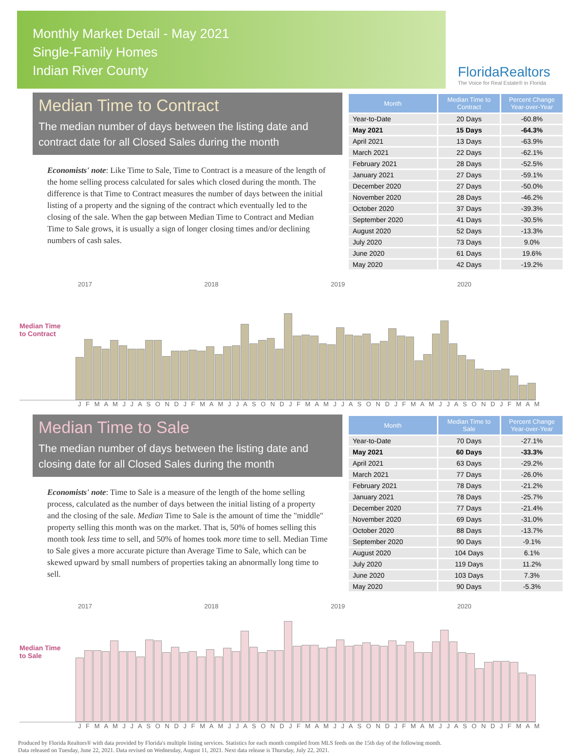Monthly Market Detail - May 2021
Single-Family Homes
Indian River County
FloridaRealtors
The Voice for Real Estate® in Florida
Median Time to Contract
The median number of days between the listing date and contract date for all Closed Sales during the month
Economists' note: Like Time to Sale, Time to Contract is a measure of the length of the home selling process calculated for sales which closed during the month. The difference is that Time to Contract measures the number of days between the initial listing of a property and the signing of the contract which eventually led to the closing of the sale. When the gap between Median Time to Contract and Median Time to Sale grows, it is usually a sign of longer closing times and/or declining numbers of cash sales.
| Month | Median Time to Contract | Percent Change Year-over-Year |
| --- | --- | --- |
| Year-to-Date | 20 Days | -60.8% |
| May 2021 | 15 Days | -64.3% |
| April 2021 | 13 Days | -63.9% |
| March 2021 | 22 Days | -62.1% |
| February 2021 | 28 Days | -52.5% |
| January 2021 | 27 Days | -59.1% |
| December 2020 | 27 Days | -50.0% |
| November 2020 | 28 Days | -46.2% |
| October 2020 | 37 Days | -39.3% |
| September 2020 | 41 Days | -30.5% |
| August 2020 | 52 Days | -13.3% |
| July 2020 | 73 Days | 9.0% |
| June 2020 | 61 Days | 19.6% |
| May 2020 | 42 Days | -19.2% |
2017 2018 2019 2020
Median Time to Contract
J F M A M J J A S O N D J F M A M J J A S O N D J F M A M J J A S O N D J F M A M J J A S O N D J F M A M
Median Time to Sale
The median number of days between the listing date and closing date for all Closed Sales during the month
Economists' note: Time to Sale is a measure of the length of the home selling process, calculated as the number of days between the initial listing of a property and the closing of the sale. Median Time to Sale is the amount of time the "middle" property selling this month was on the market. That is, 50% of homes selling this month took less time to sell, and 50% of homes took more time to sell. Median Time to Sale gives a more accurate picture than Average Time to Sale, which can be skewed upward by small numbers of properties taking an abnormally long time to sell.
| Month | Median Time to Sale | Percent Change Year-over-Year |
| --- | --- | --- |
| Year-to-Date | 70 Days | -27.1% |
| May 2021 | 60 Days | -33.3% |
| April 2021 | 63 Days | -29.2% |
| March 2021 | 77 Days | -26.0% |
| February 2021 | 78 Days | -21.2% |
| January 2021 | 78 Days | -25.7% |
| December 2020 | 77 Days | -21.4% |
| November 2020 | 69 Days | -31.0% |
| October 2020 | 88 Days | -13.7% |
| September 2020 | 90 Days | -9.1% |
| August 2020 | 104 Days | 6.1% |
| July 2020 | 119 Days | 11.2% |
| June 2020 | 103 Days | 7.3% |
| May 2020 | 90 Days | -5.3% |
2017 2018 2019 2020
Median Time to Sale
J F M A M J J A S O N D J F M A M J J A S O N D J F M A M J J A S O N D J F M A M J J A S O N D J F M A M
Produced by Florida Realtors® with data provided by Florida's multiple listing services. Statistics for each month compiled from MLS feeds on the 15th day of the following month.
Data released on Tuesday, June 22, 2021. Data revised on Wednesday, August 11, 2021. Next data release is Thursday, July 22, 2021.